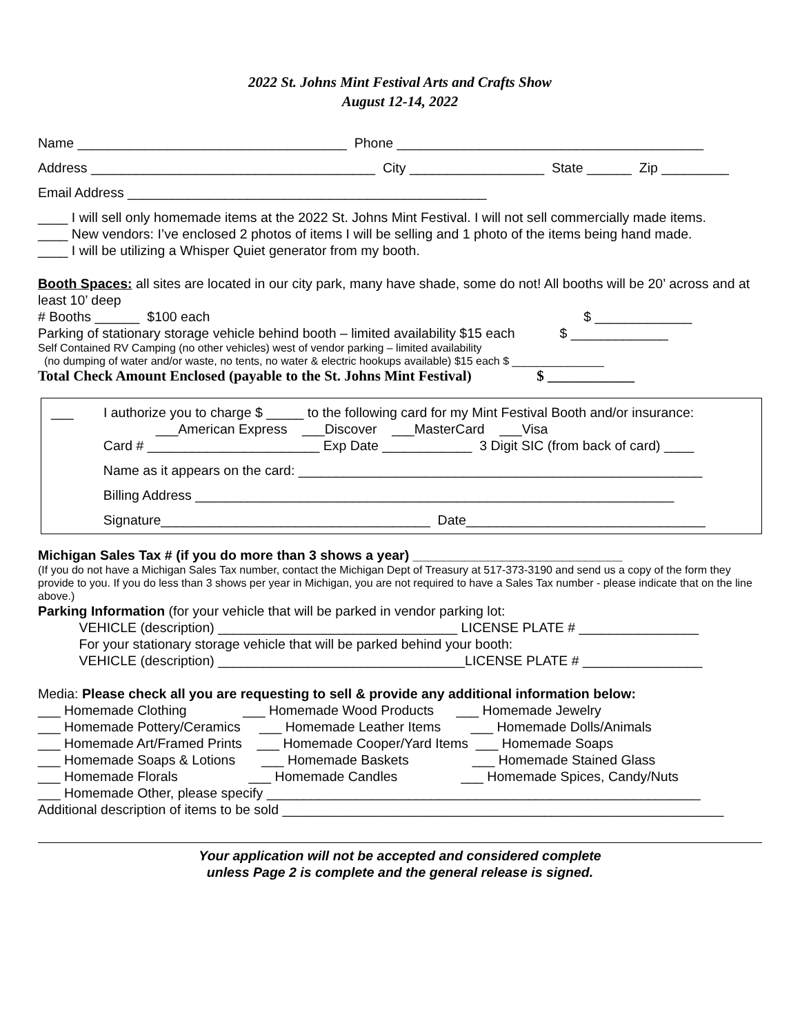2022 St. Johns Mint Festival Arts and Crafts Show
August 12-14, 2022
Name ____________________________________ Phone _________________________________________
Address ______________________________________ City __________________ State ______ Zip _________
Email Address ________________________________________________
____ I will sell only homemade items at the 2022 St. Johns Mint Festival. I will not sell commercially made items.
____ New vendors: I’ve enclosed 2 photos of items I will be selling and 1 photo of the items being hand made.
____ I will be utilizing a Whisper Quiet generator from my booth.
Booth Spaces: all sites are located in our city park, many have shade, some do not! All booths will be 20’ across and at least 10’ deep
# Booths ______ $100 each $ _____________
Parking of stationary storage vehicle behind booth – limited availability $15 each $ _____________
Self Contained RV Camping (no other vehicles) west of vendor parking – limited availability
(no dumping of water and/or waste, no tents, no water & electric hookups available) $15 each $ _______________
Total Check Amount Enclosed (payable to the St. Johns Mint Festival) $ ____________
___ I authorize you to charge $ _____ to the following card for my Mint Festival Booth and/or insurance:
___American Express ___Discover ___MasterCard ___Visa
Card # _______________________ Exp Date ____________ 3 Digit SIC (from back of card) ____
Name as it appears on the card: ______________________________________________________
Billing Address ________________________________________________________________
Signature____________________________________ Date________________________________
Michigan Sales Tax # (if you do more than 3 shows a year) ____________________________
(If you do not have a Michigan Sales Tax number, contact the Michigan Dept of Treasury at 517-373-3190 and send us a copy of the form they provide to you. If you do less than 3 shows per year in Michigan, you are not required to have a Sales Tax number - please indicate that on the line above.)
Parking Information (for your vehicle that will be parked in vendor parking lot:
VEHICLE (description) ________________________________ LICENSE PLATE # ________________
For your stationary storage vehicle that will be parked behind your booth:
VEHICLE (description) _________________________________LICENSE PLATE # ________________
Media: Please check all you are requesting to sell & provide any additional information below:
___ Homemade Clothing ___ Homemade Wood Products ___ Homemade Jewelry ___ Homemade Pottery/Ceramics ___ Homemade Leather Items ___ Homemade Dolls/Animals ___ Homemade Art/Framed Prints ___ Homemade Cooper/Yard Items ___ Homemade Soaps ___ Homemade Soaps & Lotions ___ Homemade Baskets ___ Homemade Stained Glass ___ Homemade Florals ___ Homemade Candles ___ Homemade Spices, Candy/Nuts ___ Homemade Other, please specify __________________________________________________________ Additional description of items to be sold ___________________________________________________________
Your application will not be accepted and considered complete
unless Page 2 is complete and the general release is signed.